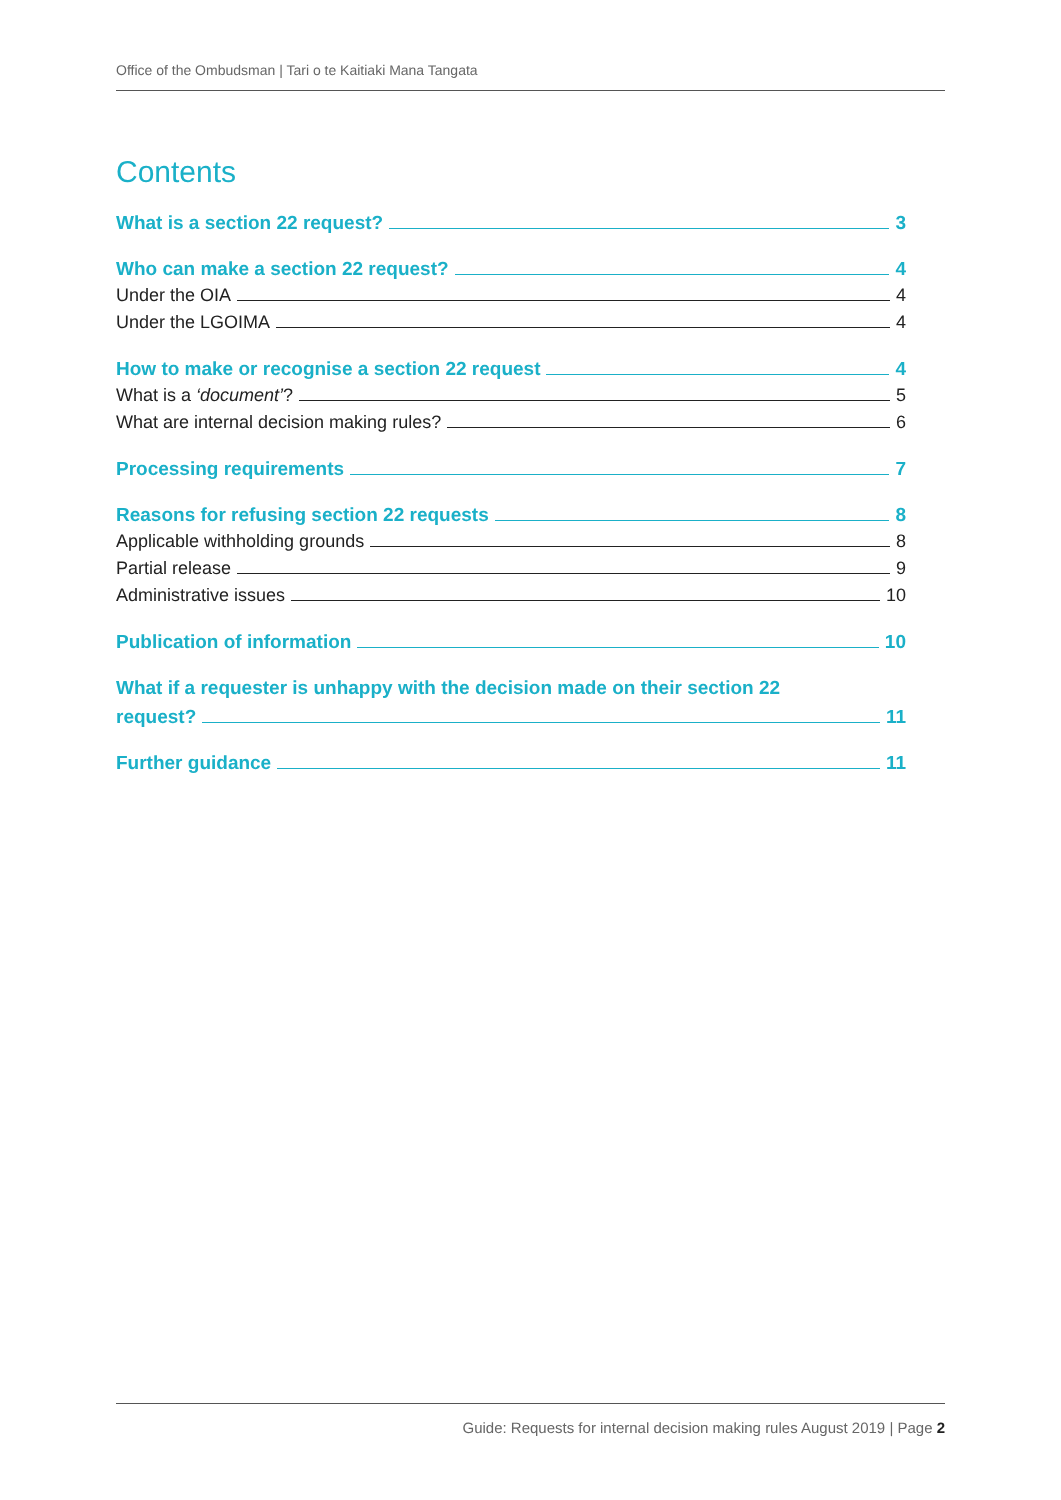Office of the Ombudsman | Tari o te Kaitiaki Mana Tangata
Contents
What is a section 22 request? 3
Who can make a section 22 request? 4
Under the OIA 4
Under the LGOIMA 4
How to make or recognise a section 22 request 4
What is a ‘document’? 5
What are internal decision making rules? 6
Processing requirements 7
Reasons for refusing section 22 requests 8
Applicable withholding grounds 8
Partial release 9
Administrative issues 10
Publication of information 10
What if a requester is unhappy with the decision made on their section 22
request? 11
Further guidance 11
Guide: Requests for internal decision making rules August 2019 | Page 2